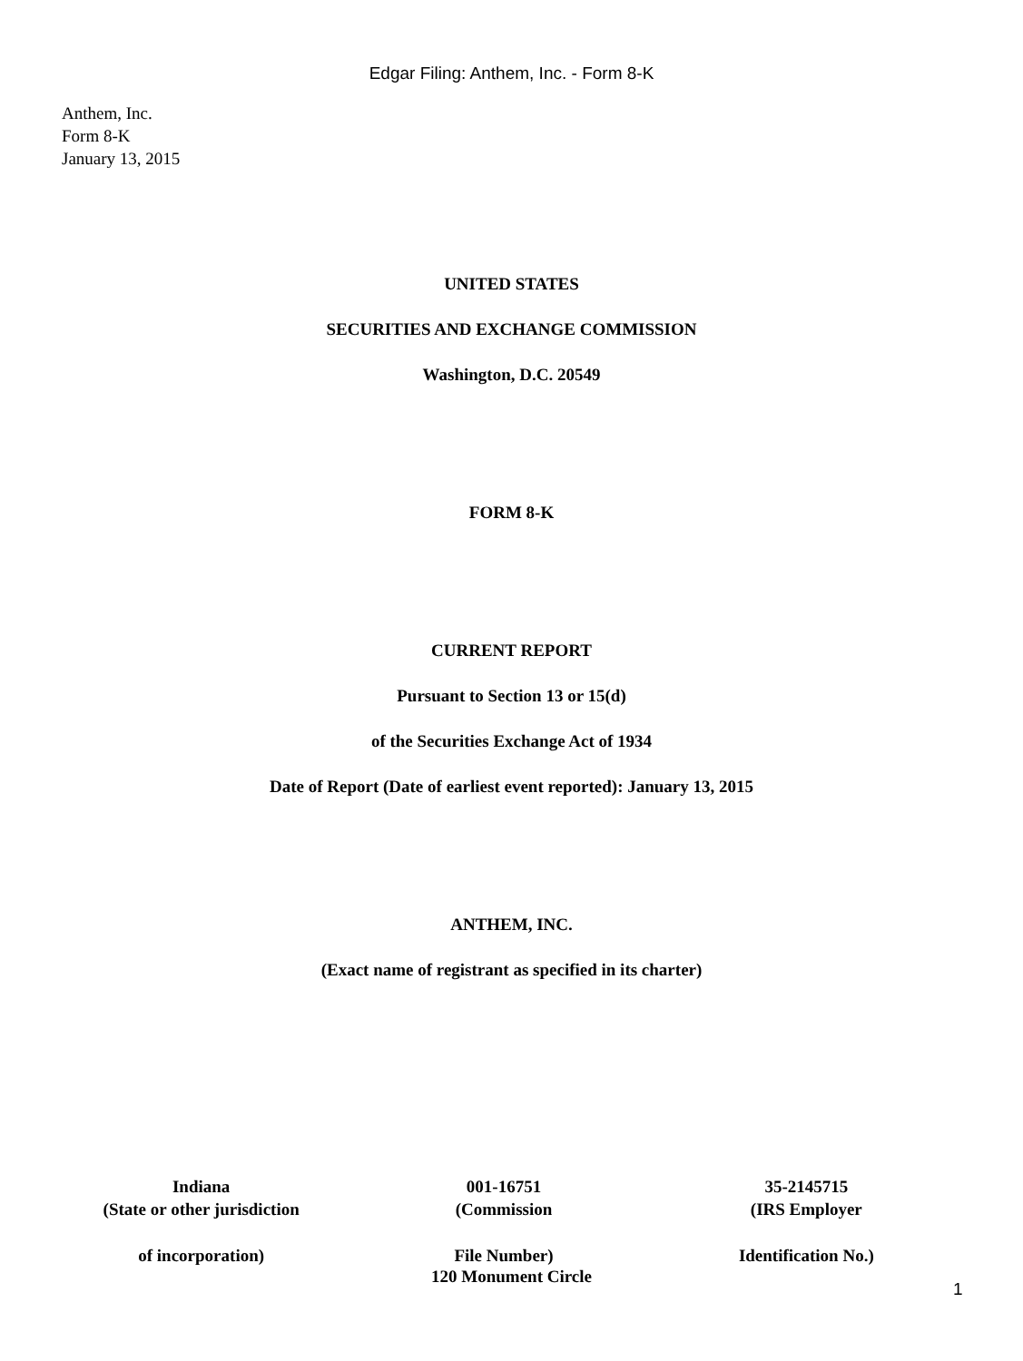Edgar Filing: Anthem, Inc. - Form 8-K
Anthem, Inc.
Form 8-K
January 13, 2015
UNITED STATES
SECURITIES AND EXCHANGE COMMISSION
Washington, D.C. 20549
FORM 8-K
CURRENT REPORT
Pursuant to Section 13 or 15(d)
of the Securities Exchange Act of 1934
Date of Report (Date of earliest event reported): January 13, 2015
ANTHEM, INC.
(Exact name of registrant as specified in its charter)
| Indiana | 001-16751 | 35-2145715 |
| (State or other jurisdiction | (Commission | (IRS Employer |
| of incorporation) | File Number) | Identification No.) |
120 Monument Circle
1